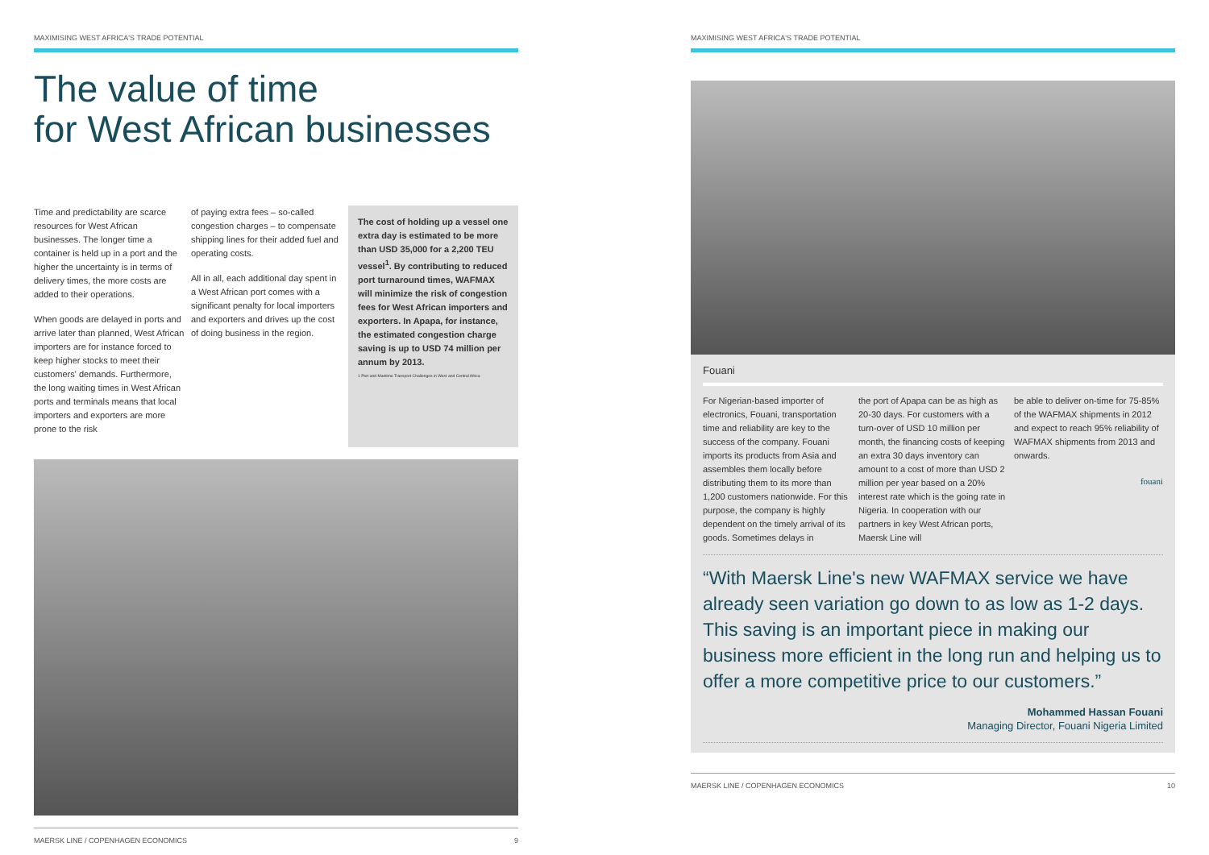MAXIMISING WEST AFRICA'S TRADE POTENTIAL
The value of time
for West African businesses
Time and predictability are scarce resources for West African businesses. The longer time a container is held up in a port and the higher the uncertainty is in terms of delivery times, the more costs are added to their operations.
When goods are delayed in ports and arrive later than planned, West African importers are for instance forced to keep higher stocks to meet their customers' demands. Furthermore, the long waiting times in West African ports and terminals means that local importers and exporters are more prone to the risk
of paying extra fees – so-called congestion charges – to compensate shipping lines for their added fuel and operating costs.
All in all, each additional day spent in a West African port comes with a significant penalty for local importers and exporters and drives up the cost of doing business in the region.
The cost of holding up a vessel one extra day is estimated to be more than USD 35,000 for a 2,200 TEU vessel<sup>1</sup>. By contributing to reduced port turnaround times, WAFMAX will minimize the risk of congestion fees for West African importers and exporters. In Apapa, for instance, the estimated congestion charge saving is up to USD 74 million per annum by 2013.
1 Port and Maritime Transport Challenges in West and Central Africa
MAERSK LINE / COPENHAGEN ECONOMICS 9
MAXIMISING WEST AFRICA'S TRADE POTENTIAL
Fouani
For Nigerian-based importer of electronics, Fouani, transportation time and reliability are key to the success of the company. Fouani imports its products from Asia and assembles them locally before distributing them to its more than 1,200 customers nationwide. For this purpose, the company is highly dependent on the timely arrival of its goods. Sometimes delays in
the port of Apapa can be as high as 20-30 days. For customers with a turn-over of USD 10 million per month, the financing costs of keeping an extra 30 days inventory can amount to a cost of more than USD 2 million per year based on a 20% interest rate which is the going rate in Nigeria. In cooperation with our partners in key West African ports, Maersk Line will
be able to deliver on-time for 75-85% of the WAFMAX shipments in 2012 and expect to reach 95% reliability of WAFMAX shipments from 2013 and onwards.
fouani
“With Maersk Line's new WAFMAX service we have already seen variation go down to as low as 1-2 days. This saving is an important piece in making our business more efficient in the long run and helping us to offer a more competitive price to our customers.”
Mohammed Hassan Fouani
Managing Director, Fouani Nigeria Limited
MAERSK LINE / COPENHAGEN ECONOMICS 10